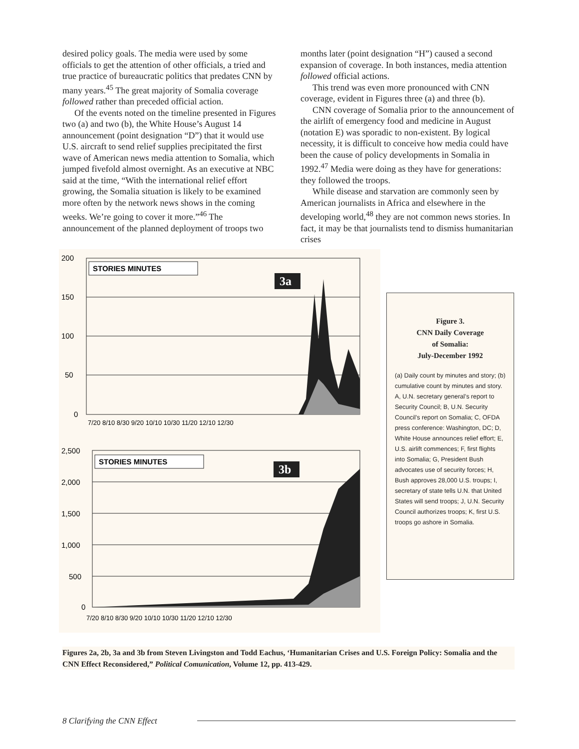desired policy goals. The media were used by some officials to get the attention of other officials, a tried and true practice of bureaucratic politics that predates CNN by many years.<sup>45</sup> The great majority of Somalia coverage followed rather than preceded official action.
Of the events noted on the timeline presented in Figures two (a) and two (b), the White House’s August 14 announcement (point designation “D”) that it would use U.S. aircraft to send relief supplies precipitated the first wave of American news media attention to Somalia, which jumped fivefold almost overnight. As an executive at NBC said at the time, “With the international relief effort growing, the Somalia situation is likely to be examined more often by the network news shows in the coming weeks. We’re going to cover it more.”<sup>46</sup> The announcement of the planned deployment of troops two
months later (point designation “H”) caused a second expansion of coverage. In both instances, media attention followed official actions.
This trend was even more pronounced with CNN coverage, evident in Figures three (a) and three (b).
CNN coverage of Somalia prior to the announcement of the airlift of emergency food and medicine in August (notation E) was sporadic to non-existent. By logical necessity, it is difficult to conceive how media could have been the cause of policy developments in Somalia in 1992.<sup>47</sup> Media were doing as they have for generations: they followed the troops.
While disease and starvation are commonly seen by American journalists in Africa and elsewhere in the developing world,<sup>48</sup> they are not common news stories. In fact, it may be that journalists tend to dismiss humanitarian crises
200
150
100
50
0
7/20 8/10 8/30 9/20 10/10 10/30 11/20 12/10 12/30
STORIES MINUTES
3a
2,500
2,000
1,500
1,000
500
0
7/20 8/10 8/30 9/20 10/10 10/30 11/20 12/10 12/30
STORIES MINUTES
3b
Figure 3.
CNN Daily Coverage
of Somalia:
July-December 1992
(a) Daily count by minutes and story; (b) cumulative count by minutes and story. A, U.N. secretary general’s report to Security Council; B, U.N. Security Council’s report on Somalia; C, OFDA press conference: Washington, DC; D, White House announces relief effort; E, U.S. airlift commences; F, first flights into Somalia; G, President Bush advocates use of security forces; H, Bush approves 28,000 U.S. troups; I, secretary of state tells U.N. that United States will send troops; J, U.N. Security Council authorizes troops; K, first U.S. troops go ashore in Somalia.
Figures 2a, 2b, 3a and 3b from Steven Livingston and Todd Eachus, ‘Humanitarian Crises and U.S. Foreign Policy: Somalia and the CNN Effect Reconsidered,” Political Comunication, Volume 12, pp. 413-429.
8 Clarifying the CNN Effect